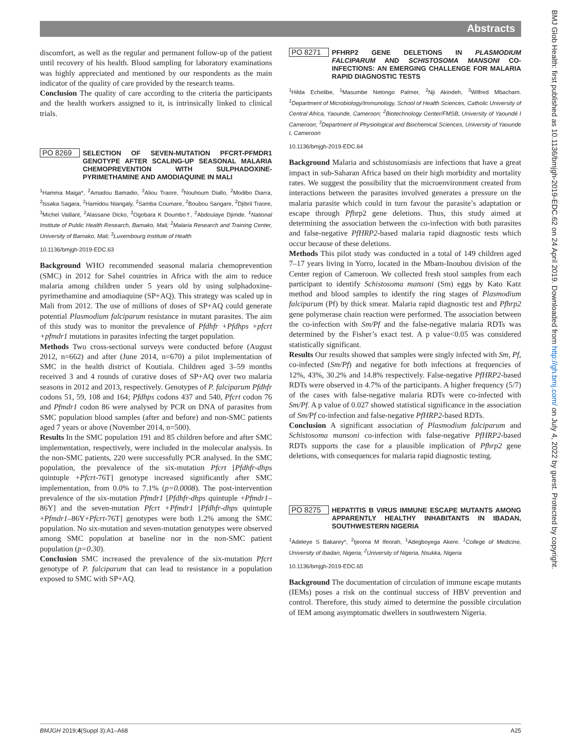Abstracts
BMJ Glob Health: first published as 10.1136/bmjgh-2019-EDC.62 on 24 April 2019. Downloaded from http://gh.bmj.com/ on July 4, 2022 by guest. Protected by copyright.
discomfort, as well as the regular and permanent follow-up of the patient until recovery of his health. Blood sampling for laboratory examinations was highly appreciated and mentioned by our respondents as the main indicator of the quality of care provided by the research teams.
Conclusion The quality of care according to the criteria the participants and the health workers assigned to it, is intrinsically linked to clinical trials.
PO 8269 SELECTION OF SEVEN-MUTATION PFCRT-PFMDR1 GENOTYPE AFTER SCALING-UP SEASONAL MALARIA CHEMOPREVENTION WITH SULPHADOXINE-PYRIMETHAMINE AND AMODIAQUINE IN MALI
<sup>1</sup> Hamma Maiga*, <sup>2</sup>Amadou Bamadio, <sup>2</sup>Aliou Traore, <sup>2</sup>Nouhoum Diallo, <sup>2</sup>Modibo Diarra, <sup>2</sup>Issaka Sagara, <sup>2</sup>Hamidou Niangaly, <sup>2</sup>Samba Coumare, <sup>2</sup>Boubou Sangare, <sup>2</sup>Djibril Traore, <sup>3</sup>Michel Vaillant, <sup>2</sup>Alassane Dicko, <sup>2</sup>Ogobara K Doumbo†, <sup>2</sup>Abdoulaye Djimde. <sup>1</sup>National Institute of Public Health Research, Bamako, Mali; <sup>2</sup>Malaria Research and Training Center, University of Bamako, Mali; <sup>3</sup>Luxembourg Institute of Health
10.1136/bmjgh-2019-EDC.63
Background WHO recommended seasonal malaria chemoprevention (SMC) in 2012 for Sahel countries in Africa with the aim to reduce malaria among children under 5 years old by using sulphadoxine-pyrimethamine and amodiaquine (SP+AQ). This strategy was scaled up in Mali from 2012. The use of millions of doses of SP+AQ could generate potential Plasmodium falciparum resistance in mutant parasites. The aim of this study was to monitor the prevalence of Pfdhfr +Pfdhps +pfcrt +pfmdr1 mutations in parasites infecting the target population.
Methods Two cross-sectional surveys were conducted before (August 2012, n=662) and after (June 2014, n=670) a pilot implementation of SMC in the health district of Koutiala. Children aged 3–59 months received 3 and 4 rounds of curative doses of SP+AQ over two malaria seasons in 2012 and 2013, respectively. Genotypes of P. falciparum Pfdhfr codons 51, 59, 108 and 164; Pfdhps codons 437 and 540, Pfcrt codon 76 and Pfmdr1 codon 86 were analysed by PCR on DNA of parasites from SMC population blood samples (after and before) and non-SMC patients aged 7 years or above (November 2014, n=500).
Results In the SMC population 191 and 85 children before and after SMC implementation, respectively, were included in the molecular analysis. In the non-SMC patients, 220 were successfully PCR analysed. In the SMC population, the prevalence of the six-mutation Pfcrt [Pfdhfr-dhps quintuple +Pfcrt-76T] genotype increased significantly after SMC implementation, from 0.0% to 7.1% (p=0.0008). The post-intervention prevalence of the six-mutation Pfmdr1 [Pfdhfr-dhps quintuple +Pfmdr1–86Y] and the seven-mutation Pfcrt +Pfmdr1 [Pfdhfr-dhps quintuple +Pfmdr1–86Y+Pfcrt-76T] genotypes were both 1.2% among the SMC population. No six-mutation and seven-mutation genotypes were observed among SMC population at baseline nor in the non-SMC patient population (p=0.30).
Conclusion SMC increased the prevalence of the six-mutation Pfcrt genotype of P. falciparum that can lead to resistance in a population exposed to SMC with SP+AQ.
PO 8271 PFHRP2 GENE DELETIONS IN PLASMODIUM FALCIPARUM AND SCHISTOSOMA MANSONI CO-INFECTIONS: AN EMERGING CHALLENGE FOR MALARIA RAPID DIAGNOSTIC TESTS
<sup>1</sup> Hilda Echelibe, <sup>1</sup>Masumbe Netongo Palmer, <sup>2</sup>Nji Akindeh, <sup>3</sup>Wilfred Mbacham. <sup>1</sup>Department of Microbiology/Immunology, School of Health Sciences, Catholic University of Central Africa, Yaounde, Cameroon; <sup>2</sup>Biotechnology Center/FMSB, University of Yaoundé I Cameroon; <sup>3</sup>Department of Physiological and Biochemical Sciences, University of Yaounde I, Cameroon
10.1136/bmjgh-2019-EDC.64
Background Malaria and schistosomiasis are infections that have a great impact in sub-Saharan Africa based on their high morbidity and mortality rates. We suggest the possibility that the microenvironment created from interactions between the parasites involved generates a pressure on the malaria parasite which could in turn favour the parasite’s adaptation or escape through Pfhrp2 gene deletions. Thus, this study aimed at determining the association between the co-infection with both parasites and false-negative PfHRP2-based malaria rapid diagnostic tests which occur because of these deletions.
Methods This pilot study was conducted in a total of 149 children aged 7–17 years living in Yorro, located in the Mbam-Inoubou division of the Center region of Cameroon. We collected fresh stool samples from each participant to identify Schistosoma mansoni (Sm) eggs by Kato Katz method and blood samples to identify the ring stages of Plasmodium falciparum (Pf) by thick smear. Malaria rapid diagnostic test and Pfhrp2 gene polymerase chain reaction were performed. The association between the co-infection with Sm/Pf and the false-negative malaria RDTs was determined by the Fisher’s exact test. A p value<0.05 was considered statistically significant.
Results Our results showed that samples were singly infected with Sm, Pf, co-infected (Sm/Pf) and negative for both infections at frequencies of 12%, 43%, 30.2% and 14.8% respectively. False-negative PfHRP2-based RDTs were observed in 4.7% of the participants. A higher frequency (5/7) of the cases with false-negative malaria RDTs were co-infected with Sm/Pf. A p value of 0.027 showed statistical significance in the association of Sm/Pf co-infection and false-negative PfHRP2-based RDTs.
Conclusion A significant association of Plasmodium falciparum and Schistosoma mansoni co-infection with false-negative PfHRP2-based RDTs supports the case for a plausible implication of Pfhrp2 gene deletions, with consequences for malaria rapid diagnostic testing.
PO 8275 HEPATITIS B VIRUS IMMUNE ESCAPE MUTANTS AMONG APPARENTLY HEALTHY INHABITANTS IN IBADAN, SOUTHWESTERN NIGERIA
<sup>1</sup> Adeleye S Bakarey*, <sup>2</sup>Ijeoma M Ifeorah, <sup>1</sup>Adegboyega Akere. <sup>1</sup>College of Medicine, University of Ibadan, Nigeria; <sup>2</sup>University of Nigeria, Nsukka, Nigeria
10.1136/bmjgh-2019-EDC.65
Background The documentation of circulation of immune escape mutants (IEMs) poses a risk on the continual success of HBV prevention and control. Therefore, this study aimed to determine the possible circulation of IEM among asymptomatic dwellers in southwestern Nigeria.
BMJGH 2019;4(Suppl 3):A1–A68 A25